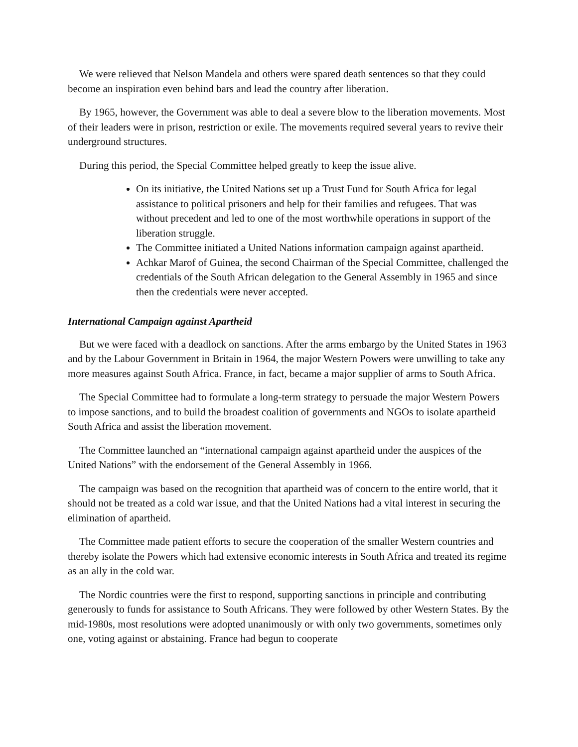We were relieved that Nelson Mandela and others were spared death sentences so that they could become an inspiration even behind bars and lead the country after liberation.
By 1965, however, the Government was able to deal a severe blow to the liberation movements. Most of their leaders were in prison, restriction or exile. The movements required several years to revive their underground structures.
During this period, the Special Committee helped greatly to keep the issue alive.
On its initiative, the United Nations set up a Trust Fund for South Africa for legal assistance to political prisoners and help for their families and refugees. That was without precedent and led to one of the most worthwhile operations in support of the liberation struggle.
The Committee initiated a United Nations information campaign against apartheid.
Achkar Marof of Guinea, the second Chairman of the Special Committee, challenged the credentials of the South African delegation to the General Assembly in 1965 and since then the credentials were never accepted.
International Campaign against Apartheid
But we were faced with a deadlock on sanctions. After the arms embargo by the United States in 1963 and by the Labour Government in Britain in 1964, the major Western Powers were unwilling to take any more measures against South Africa. France, in fact, became a major supplier of arms to South Africa.
The Special Committee had to formulate a long-term strategy to persuade the major Western Powers to impose sanctions, and to build the broadest coalition of governments and NGOs to isolate apartheid South Africa and assist the liberation movement.
The Committee launched an “international campaign against apartheid under the auspices of the United Nations” with the endorsement of the General Assembly in 1966.
The campaign was based on the recognition that apartheid was of concern to the entire world, that it should not be treated as a cold war issue, and that the United Nations had a vital interest in securing the elimination of apartheid.
The Committee made patient efforts to secure the cooperation of the smaller Western countries and thereby isolate the Powers which had extensive economic interests in South Africa and treated its regime as an ally in the cold war.
The Nordic countries were the first to respond, supporting sanctions in principle and contributing generously to funds for assistance to South Africans. They were followed by other Western States. By the mid-1980s, most resolutions were adopted unanimously or with only two governments, sometimes only one, voting against or abstaining. France had begun to cooperate